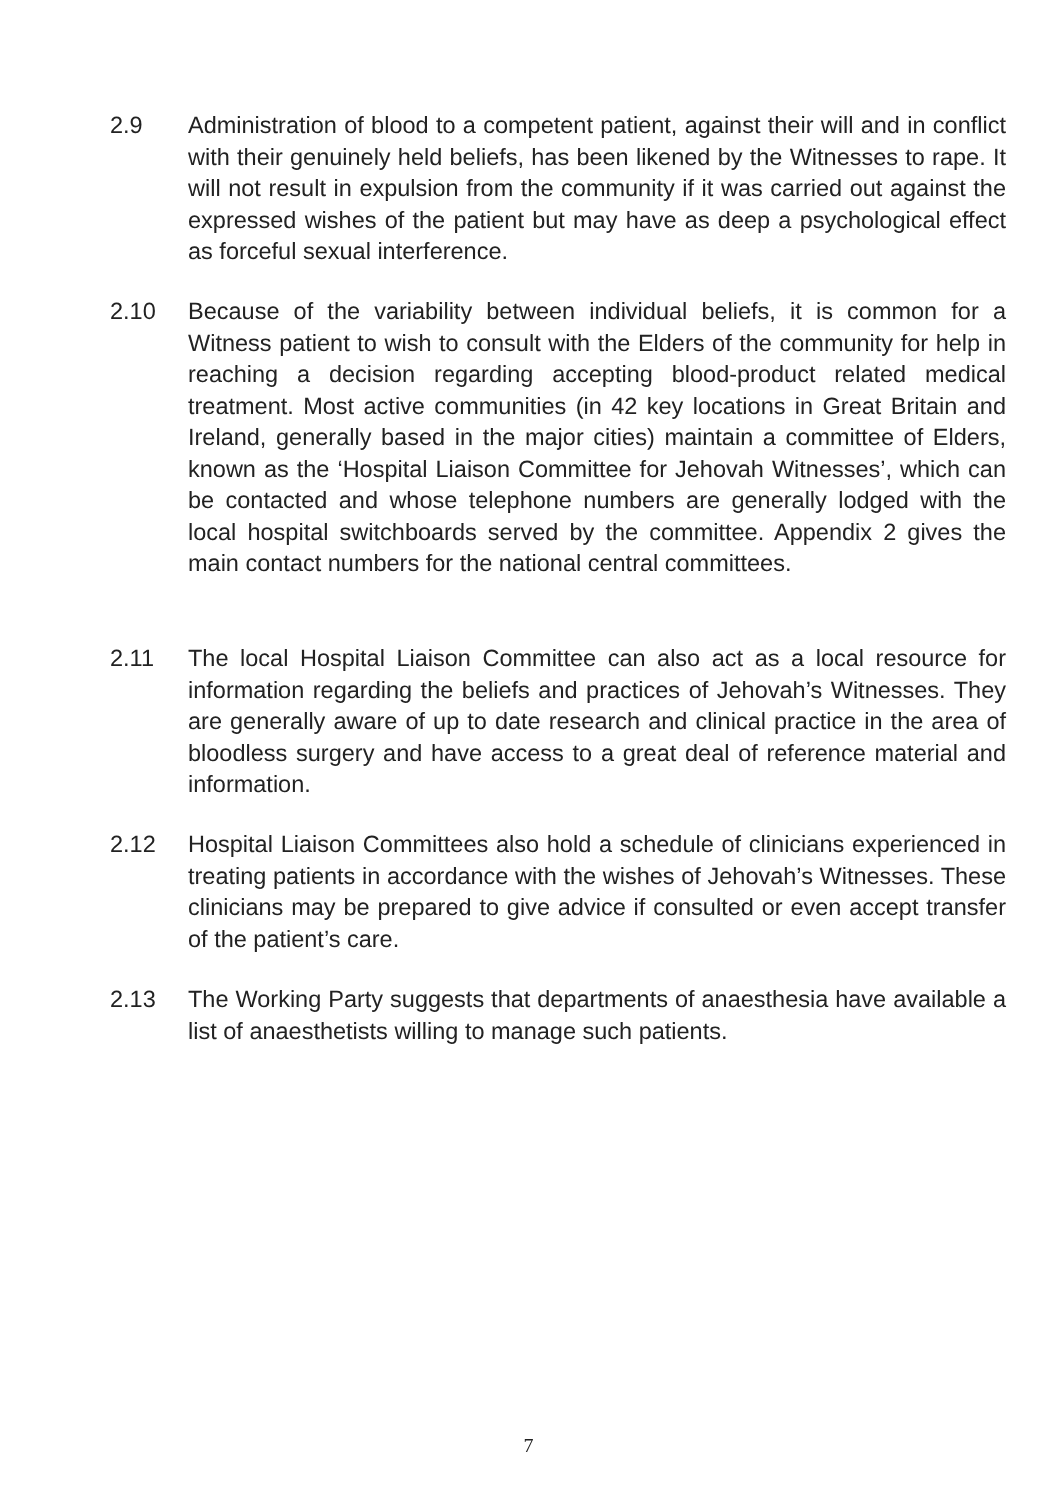2.9 Administration of blood to a competent patient, against their will and in conflict with their genuinely held beliefs, has been likened by the Witnesses to rape. It will not result in expulsion from the community if it was carried out against the expressed wishes of the patient but may have as deep a psychological effect as forceful sexual interference.
2.10 Because of the variability between individual beliefs, it is common for a Witness patient to wish to consult with the Elders of the community for help in reaching a decision regarding accepting blood-product related medical treatment. Most active communities (in 42 key locations in Great Britain and Ireland, generally based in the major cities) maintain a committee of Elders, known as the ‘Hospital Liaison Committee for Jehovah Witnesses’, which can be contacted and whose telephone numbers are generally lodged with the local hospital switchboards served by the committee. Appendix 2 gives the main contact numbers for the national central committees.
2.11 The local Hospital Liaison Committee can also act as a local resource for information regarding the beliefs and practices of Jehovah’s Witnesses. They are generally aware of up to date research and clinical practice in the area of bloodless surgery and have access to a great deal of reference material and information.
2.12 Hospital Liaison Committees also hold a schedule of clinicians experienced in treating patients in accordance with the wishes of Jehovah’s Witnesses. These clinicians may be prepared to give advice if consulted or even accept transfer of the patient’s care.
2.13 The Working Party suggests that departments of anaesthesia have available a list of anaesthetists willing to manage such patients.
7